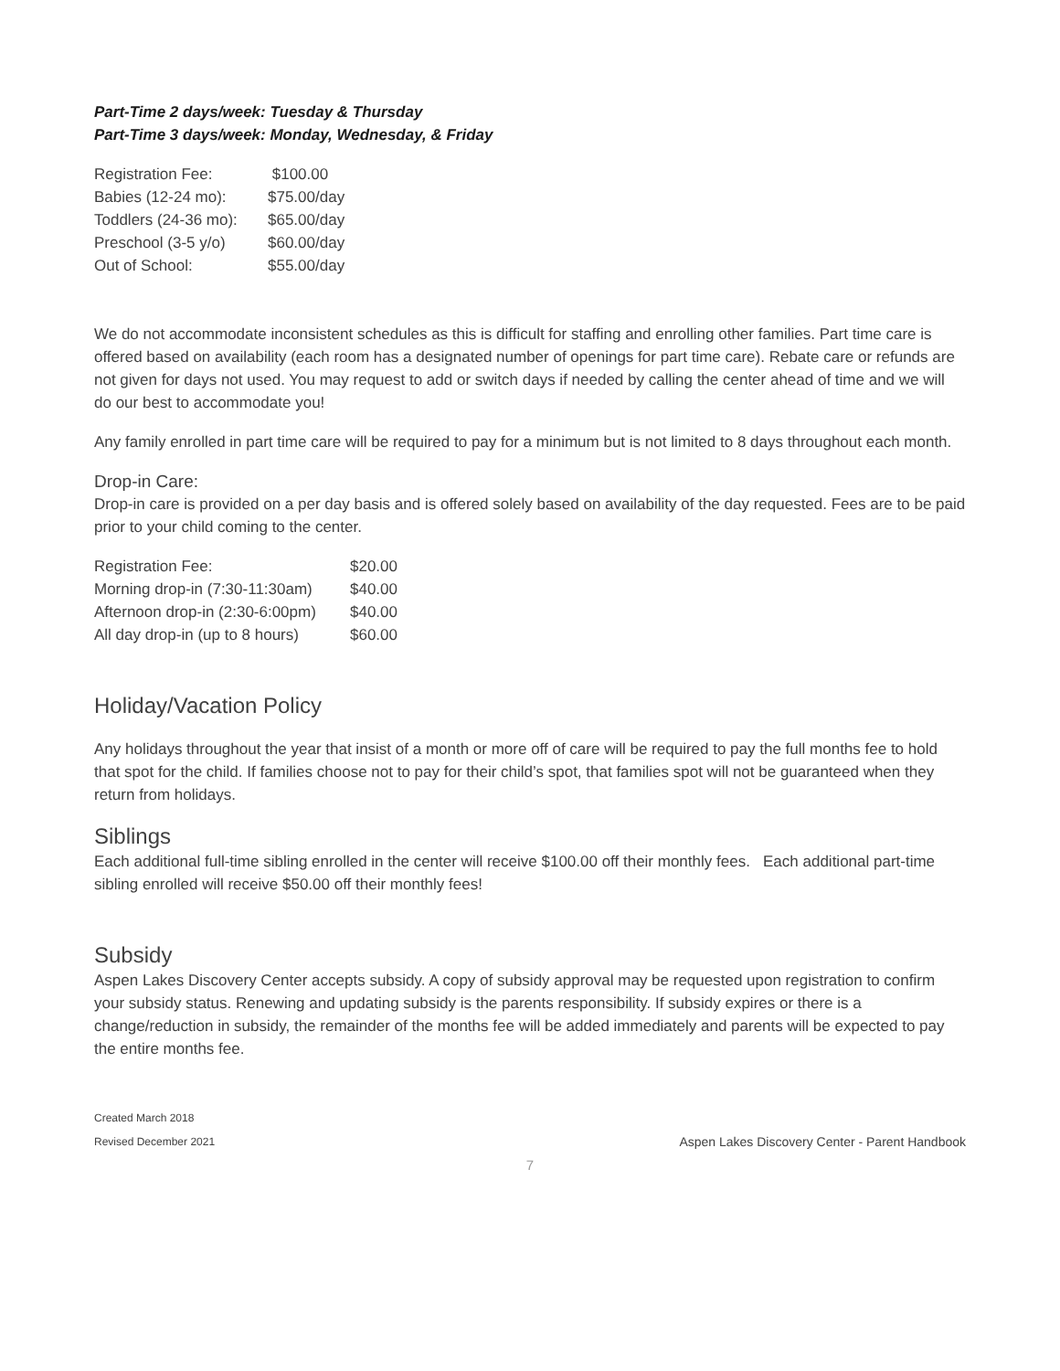Part-Time 2 days/week: Tuesday & Thursday
Part-Time 3 days/week: Monday, Wednesday, & Friday
| Registration Fee: | $100.00 |
| Babies (12-24 mo): | $75.00/day |
| Toddlers (24-36 mo): | $65.00/day |
| Preschool (3-5 y/o) | $60.00/day |
| Out of School: | $55.00/day |
We do not accommodate inconsistent schedules as this is difficult for staffing and enrolling other families. Part time care is offered based on availability (each room has a designated number of openings for part time care). Rebate care or refunds are not given for days not used. You may request to add or switch days if needed by calling the center ahead of time and we will do our best to accommodate you!
Any family enrolled in part time care will be required to pay for a minimum but is not limited to 8 days throughout each month.
Drop-in Care:
Drop-in care is provided on a per day basis and is offered solely based on availability of the day requested. Fees are to be paid prior to your child coming to the center.
| Registration Fee: | $20.00 |
| Morning drop-in (7:30-11:30am) | $40.00 |
| Afternoon drop-in (2:30-6:00pm) | $40.00 |
| All day drop-in (up to 8 hours) | $60.00 |
Holiday/Vacation Policy
Any holidays throughout the year that insist of a month or more off of care will be required to pay the full months fee to hold that spot for the child. If families choose not to pay for their child’s spot, that families spot will not be guaranteed when they return from holidays.
Siblings
Each additional full-time sibling enrolled in the center will receive $100.00 off their monthly fees. Each additional part-time sibling enrolled will receive $50.00 off their monthly fees!
Subsidy
Aspen Lakes Discovery Center accepts subsidy. A copy of subsidy approval may be requested upon registration to confirm your subsidy status. Renewing and updating subsidy is the parents responsibility. If subsidy expires or there is a change/reduction in subsidy, the remainder of the months fee will be added immediately and parents will be expected to pay the entire months fee.
Created March 2018
Revised December 2021
Aspen Lakes Discovery Center - Parent Handbook
7